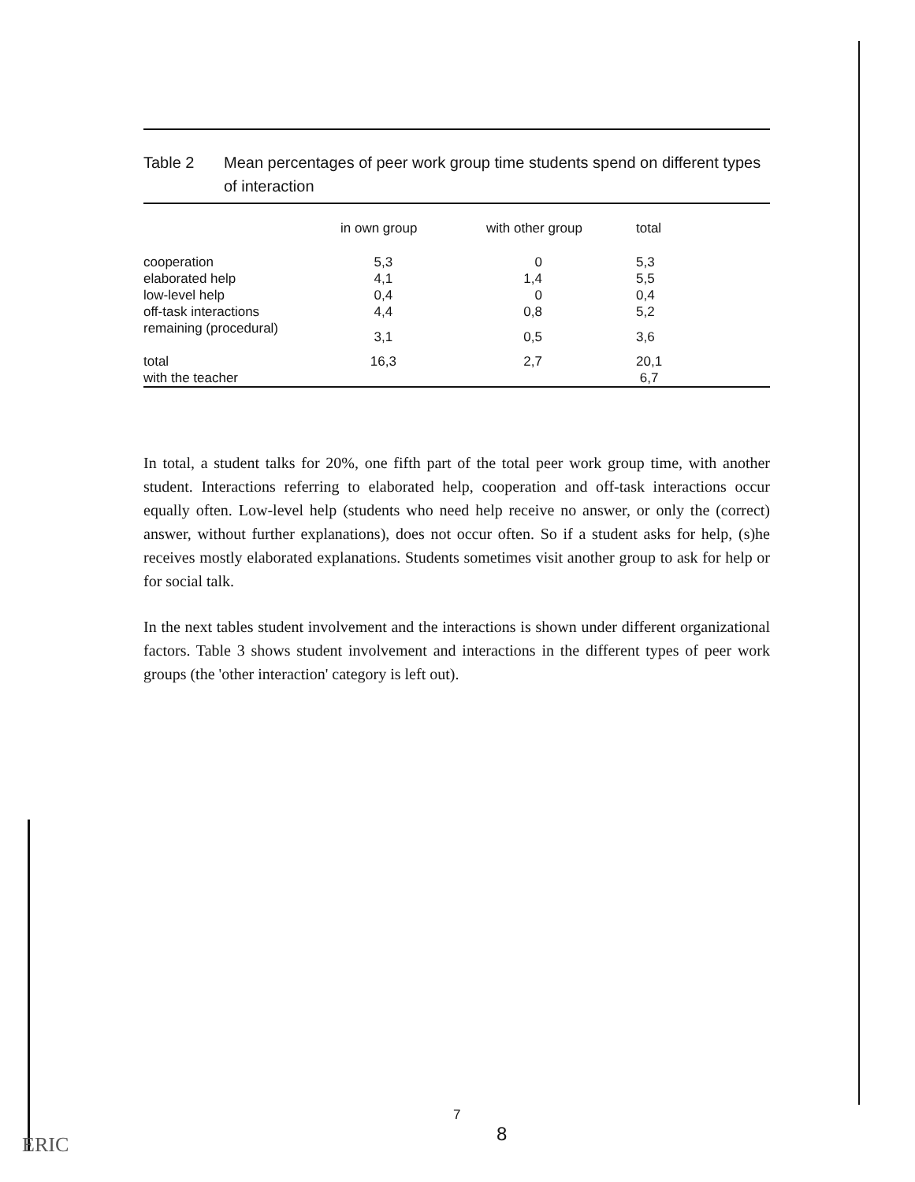Table 2 Mean percentages of peer work group time students spend on different types of interaction
| | in own group | with other group | total |
| --- | --- | --- | --- |
| cooperation | 5,3 | 0 | 5,3 |
| elaborated help | 4,1 | 1,4 | 5,5 |
| low-level help | 0,4 | 0 | 0,4 |
| off-task interactions | 4,4 | 0,8 | 5,2 |
| remaining (procedural) | 3,1 | 0,5 | 3,6 |
| total | 16,3 | 2,7 | 20,1 |
| with the teacher | | | 6,7 |
In total, a student talks for 20%, one fifth part of the total peer work group time, with another student. Interactions referring to elaborated help, cooperation and off-task interactions occur equally often. Low-level help (students who need help receive no answer, or only the (correct) answer, without further explanations), does not occur often. So if a student asks for help, (s)he receives mostly elaborated explanations. Students sometimes visit another group to ask for help or for social talk.
In the next tables student involvement and the interactions is shown under different organizational factors. Table 3 shows student involvement and interactions in the different types of peer work groups (the 'other interaction' category is left out).
7
8
ERIC